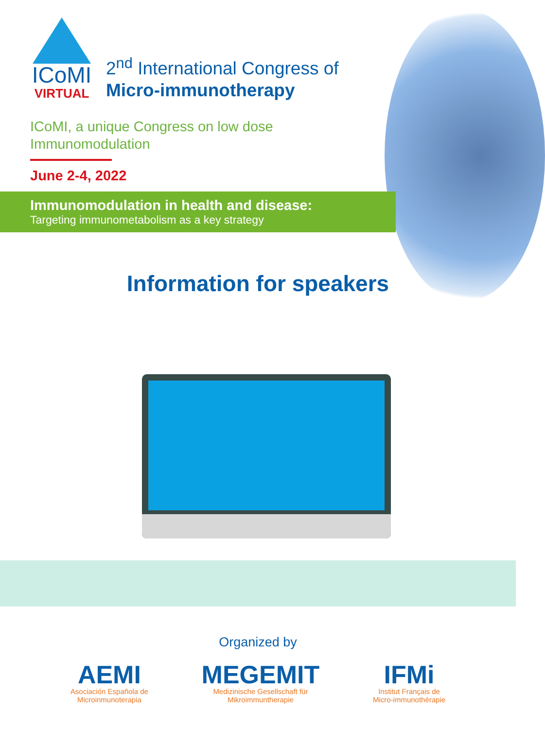ICoMI
VIRTUAL
2<sup>nd</sup> International Congress of
Micro-immunotherapy
ICoMI, a unique Congress on low dose Immunomodulation
June 2-4, 2022
Immunomodulation in health and disease:
Targeting immunometabolism as a key strategy
Information for speakers
Organized by
AEMI
Asociación Española de
Microinmunoterapia
MEGEMIT
Medizinische Gesellschaft für
Mikroimmuntherapie
IFMi
Institut Français de
Micro-immunothérapie